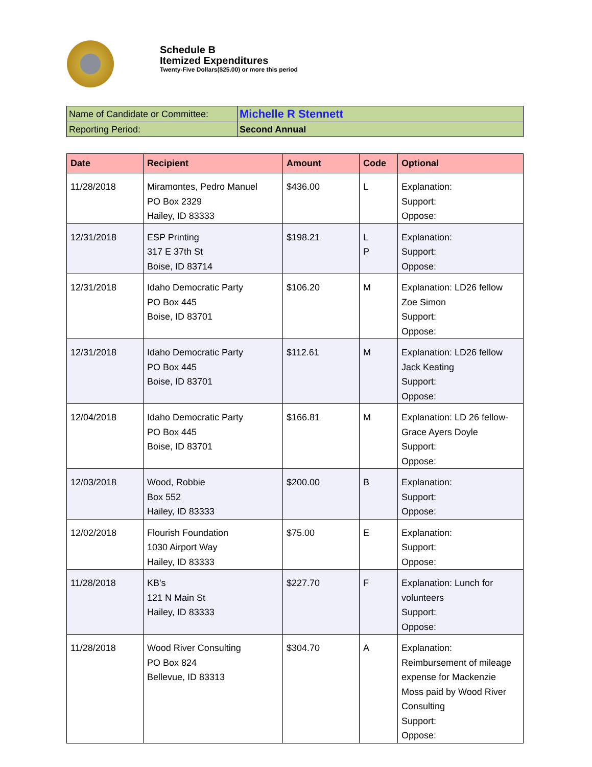Schedule B
Itemized Expenditures
Twenty-Five Dollars($25.00) or more this period
| Name of Candidate or Committee: | Michelle R Stennett |
| Reporting Period: | Second Annual |
| Date | Recipient | Amount | Code | Optional |
| --- | --- | --- | --- | --- |
| 11/28/2018 | Miramontes, Pedro Manuel PO Box 2329 Hailey, ID 83333 | $436.00 | L | Explanation: Support: Oppose: |
| 12/31/2018 | ESP Printing 317 E 37th St Boise, ID 83714 | $198.21 | L P | Explanation: Support: Oppose: |
| 12/31/2018 | Idaho Democratic Party PO Box 445 Boise, ID 83701 | $106.20 | M | Explanation: LD26 fellow Zoe Simon Support: Oppose: |
| 12/31/2018 | Idaho Democratic Party PO Box 445 Boise, ID 83701 | $112.61 | M | Explanation: LD26 fellow Jack Keating Support: Oppose: |
| 12/04/2018 | Idaho Democratic Party PO Box 445 Boise, ID 83701 | $166.81 | M | Explanation: LD 26 fellow- Grace Ayers Doyle Support: Oppose: |
| 12/03/2018 | Wood, Robbie Box 552 Hailey, ID 83333 | $200.00 | B | Explanation: Support: Oppose: |
| 12/02/2018 | Flourish Foundation 1030 Airport Way Hailey, ID 83333 | $75.00 | E | Explanation: Support: Oppose: |
| 11/28/2018 | KB's 121 N Main St Hailey, ID 83333 | $227.70 | F | Explanation: Lunch for volunteers Support: Oppose: |
| 11/28/2018 | Wood River Consulting PO Box 824 Bellevue, ID 83313 | $304.70 | A | Explanation: Reimbursement of mileage expense for Mackenzie Moss paid by Wood River Consulting Support: Oppose: |